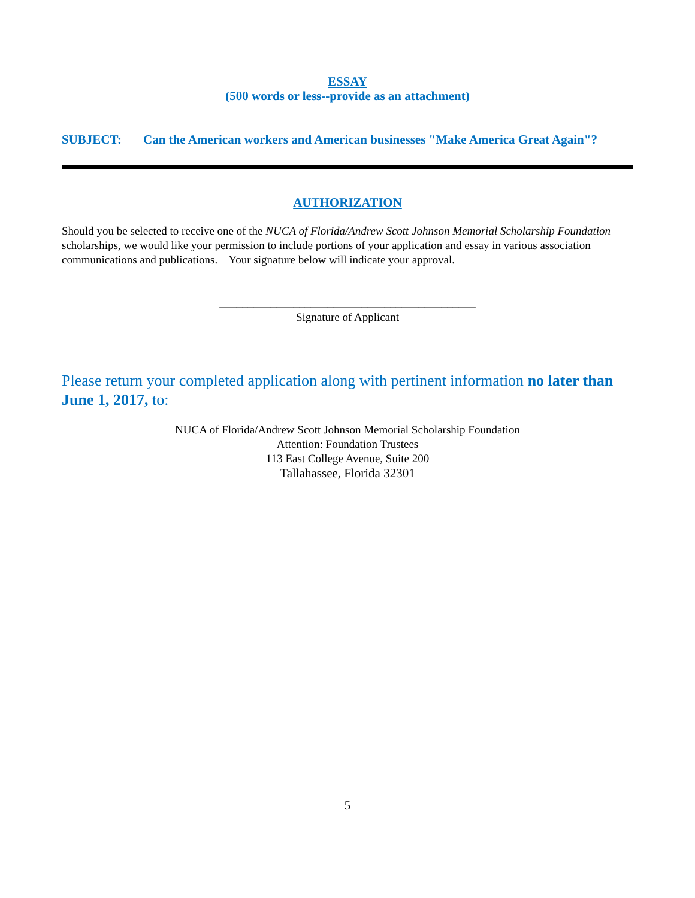ESSAY
(500 words or less--provide as an attachment)
SUBJECT: Can the American workers and American businesses "Make America Great Again"?
AUTHORIZATION
Should you be selected to receive one of the NUCA of Florida/Andrew Scott Johnson Memorial Scholarship Foundation scholarships, we would like your permission to include portions of your application and essay in various association communications and publications. Your signature below will indicate your approval.
_____________________________________________
Signature of Applicant
Please return your completed application along with pertinent information no later than June 1, 2017, to:
NUCA of Florida/Andrew Scott Johnson Memorial Scholarship Foundation
Attention: Foundation Trustees
113 East College Avenue, Suite 200
Tallahassee, Florida 32301
5